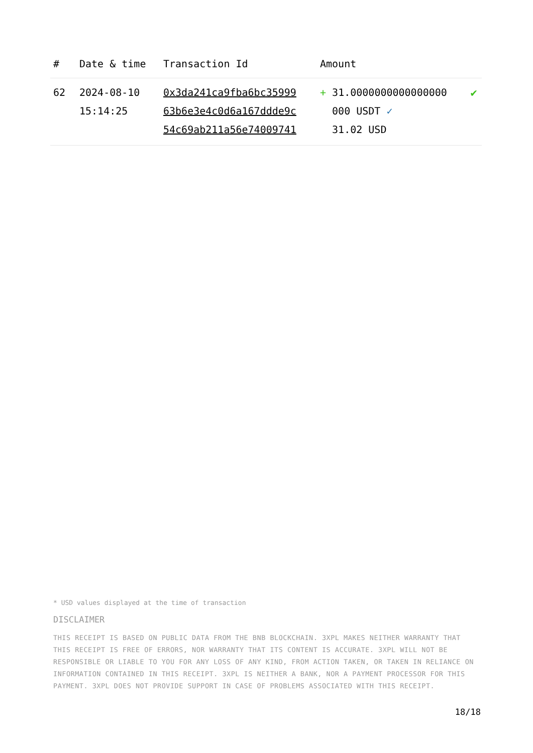| # | Date & time | Transaction Id | Amount | |
| --- | --- | --- | --- | --- |
| 62 | 2024-08-10 15:14:25 | 0x3da241ca9fba6bc35999 63b6e3e4c0d6a167ddde9c 54c69ab211a56e74009741 | + 31.0000000000000000 000 USDT ✓ 31.02 USD | ✔ |
* USD values displayed at the time of transaction
DISCLAIMER
THIS RECEIPT IS BASED ON PUBLIC DATA FROM THE BNB BLOCKCHAIN. 3XPL MAKES NEITHER WARRANTY THAT THIS RECEIPT IS FREE OF ERRORS, NOR WARRANTY THAT ITS CONTENT IS ACCURATE. 3XPL WILL NOT BE RESPONSIBLE OR LIABLE TO YOU FOR ANY LOSS OF ANY KIND, FROM ACTION TAKEN, OR TAKEN IN RELIANCE ON INFORMATION CONTAINED IN THIS RECEIPT. 3XPL IS NEITHER A BANK, NOR A PAYMENT PROCESSOR FOR THIS PAYMENT. 3XPL DOES NOT PROVIDE SUPPORT IN CASE OF PROBLEMS ASSOCIATED WITH THIS RECEIPT.
18/18